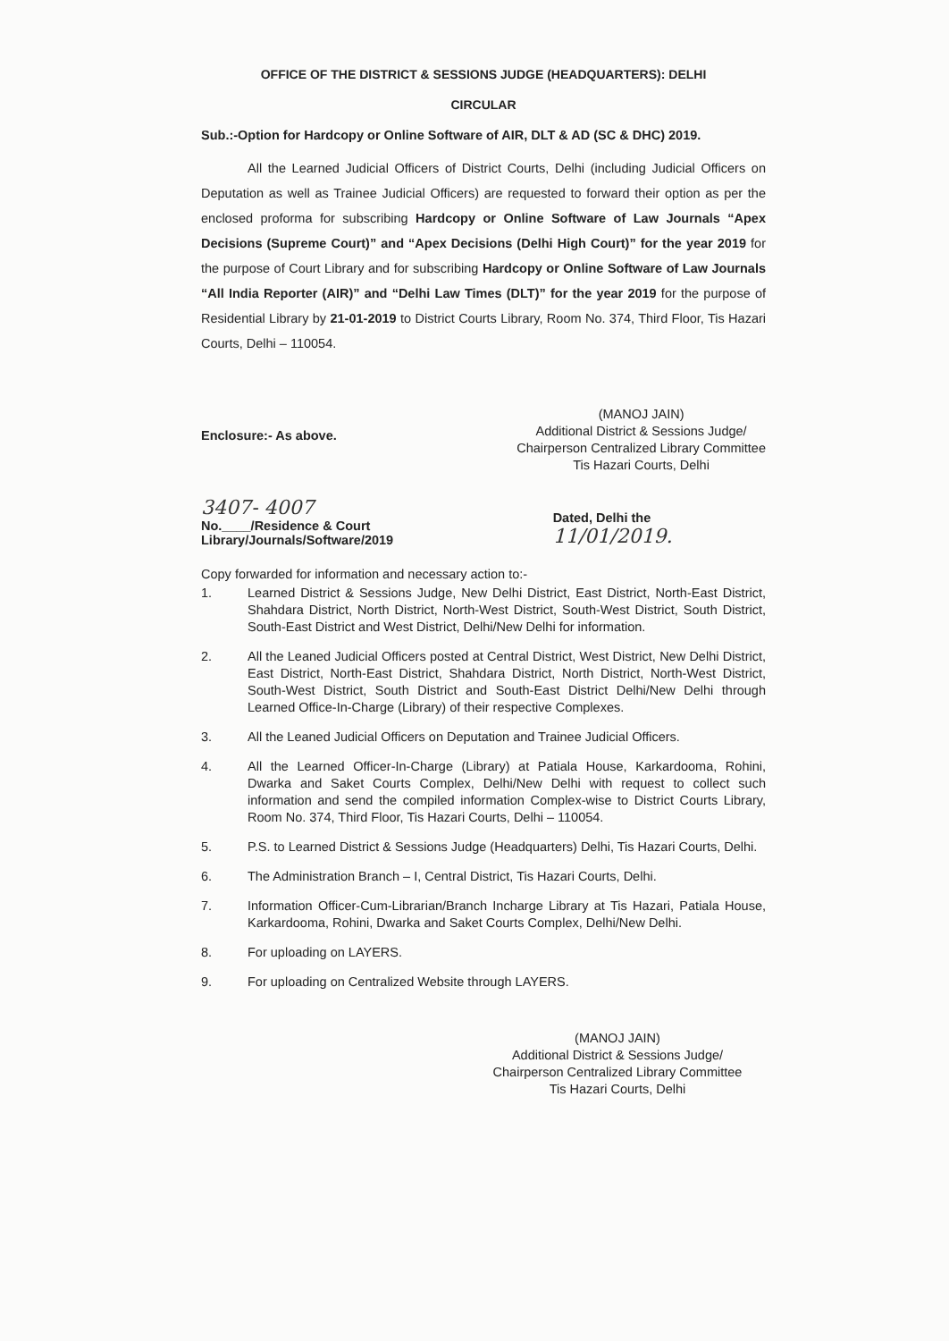OFFICE OF THE DISTRICT & SESSIONS JUDGE (HEADQUARTERS): DELHI
CIRCULAR
Sub.:-Option for Hardcopy or Online Software of AIR, DLT & AD (SC & DHC) 2019.
All the Learned Judicial Officers of District Courts, Delhi (including Judicial Officers on Deputation as well as Trainee Judicial Officers) are requested to forward their option as per the enclosed proforma for subscribing Hardcopy or Online Software of Law Journals “Apex Decisions (Supreme Court)” and “Apex Decisions (Delhi High Court)” for the year 2019 for the purpose of Court Library and for subscribing Hardcopy or Online Software of Law Journals “All India Reporter (AIR)” and “Delhi Law Times (DLT)” for the year 2019 for the purpose of Residential Library by 21-01-2019 to District Courts Library, Room No. 374, Third Floor, Tis Hazari Courts, Delhi – 110054.
Enclosure:- As above.
(MANOJ JAIN)
Additional District & Sessions Judge/
Chairperson Centralized Library Committee
Tis Hazari Courts, Delhi
3407- 4007
No.____/Residence & Court Library/Journals/Software/2019
Dated, Delhi the 11/01/2019.
Copy forwarded for information and necessary action to:-
1. Learned District & Sessions Judge, New Delhi District, East District, North-East District, Shahdara District, North District, North-West District, South-West District, South District, South-East District and West District, Delhi/New Delhi for information.
2. All the Leaned Judicial Officers posted at Central District, West District, New Delhi District, East District, North-East District, Shahdara District, North District, North-West District, South-West District, South District and South-East District Delhi/New Delhi through Learned Office-In-Charge (Library) of their respective Complexes.
3. All the Leaned Judicial Officers on Deputation and Trainee Judicial Officers.
4. All the Learned Officer-In-Charge (Library) at Patiala House, Karkardooma, Rohini, Dwarka and Saket Courts Complex, Delhi/New Delhi with request to collect such information and send the compiled information Complex-wise to District Courts Library, Room No. 374, Third Floor, Tis Hazari Courts, Delhi – 110054.
5. P.S. to Learned District & Sessions Judge (Headquarters) Delhi, Tis Hazari Courts, Delhi.
6. The Administration Branch – I, Central District, Tis Hazari Courts, Delhi.
7. Information Officer-Cum-Librarian/Branch Incharge Library at Tis Hazari, Patiala House, Karkardooma, Rohini, Dwarka and Saket Courts Complex, Delhi/New Delhi.
8. For uploading on LAYERS.
9. For uploading on Centralized Website through LAYERS.
(MANOJ JAIN)
Additional District & Sessions Judge/
Chairperson Centralized Library Committee
Tis Hazari Courts, Delhi